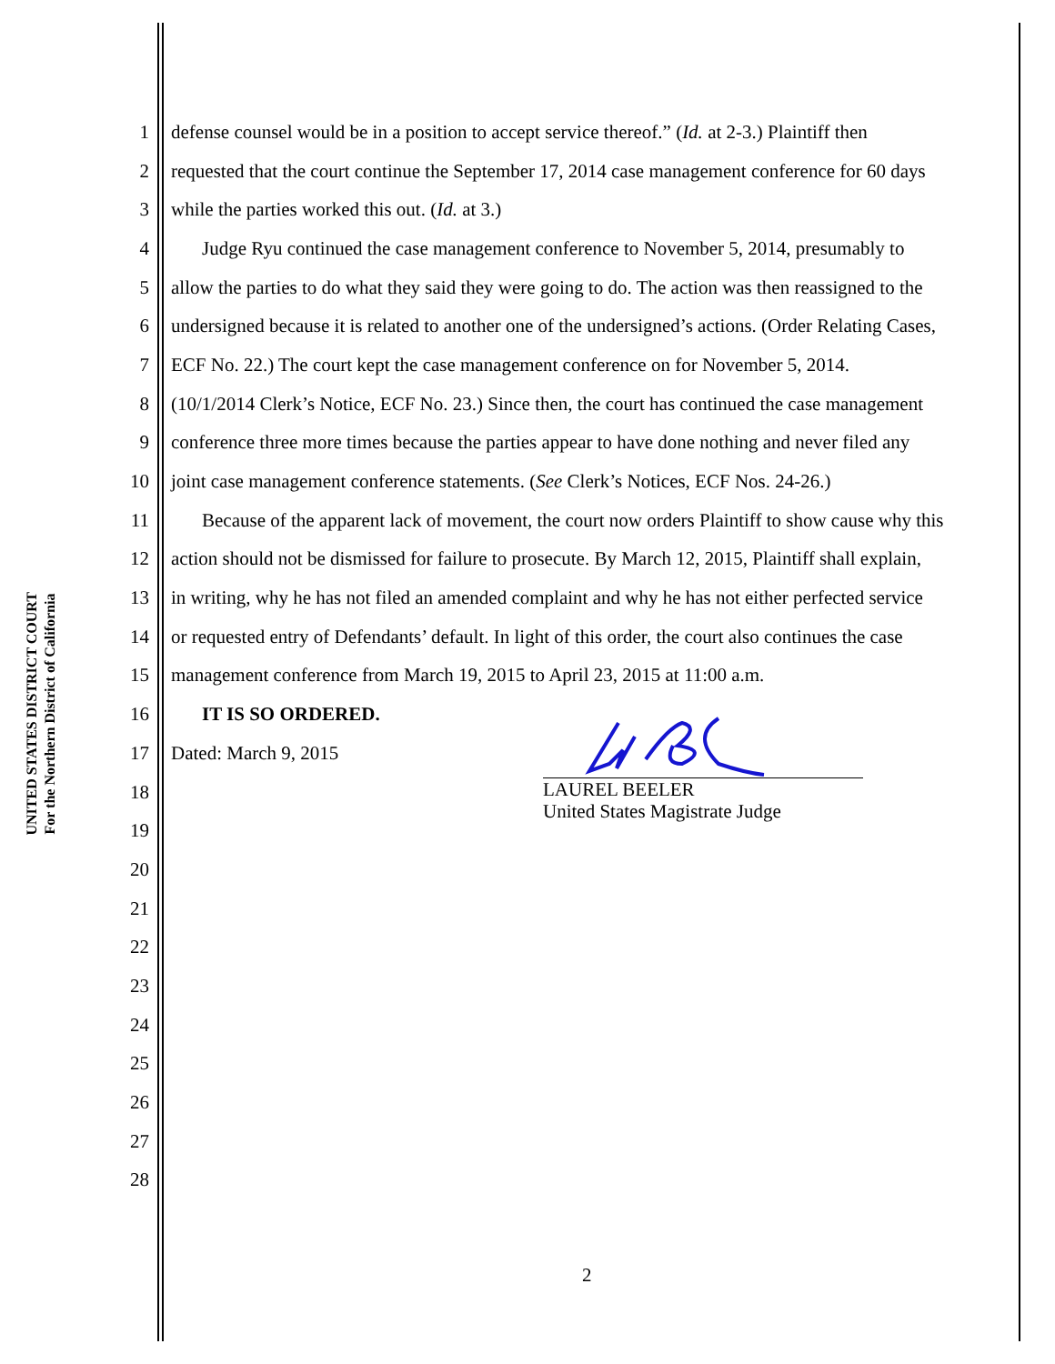UNITED STATES DISTRICT COURT
For the Northern District of California
1 defense counsel would be in a position to accept service thereof.” (Id. at 2-3.) Plaintiff then
2 requested that the court continue the September 17, 2014 case management conference for 60 days
3 while the parties worked this out. (Id. at 3.)
4 Judge Ryu continued the case management conference to November 5, 2014, presumably to
5 allow the parties to do what they said they were going to do. The action was then reassigned to the
6 undersigned because it is related to another one of the undersigned’s actions. (Order Relating Cases,
7 ECF No. 22.) The court kept the case management conference on for November 5, 2014.
8 (10/1/2014 Clerk’s Notice, ECF No. 23.) Since then, the court has continued the case management
9 conference three more times because the parties appear to have done nothing and never filed any
10 joint case management conference statements. (See Clerk’s Notices, ECF Nos. 24-26.)
11 Because of the apparent lack of movement, the court now orders Plaintiff to show cause why this
12 action should not be dismissed for failure to prosecute. By March 12, 2015, Plaintiff shall explain,
13 in writing, why he has not filed an amended complaint and why he has not either perfected service
14 or requested entry of Defendants’ default. In light of this order, the court also continues the case
15 management conference from March 19, 2015 to April 23, 2015 at 11:00 a.m.
16 IT IS SO ORDERED.
17 Dated: March 9, 2015
18
19
20
21
22
23
24
25
26
27
28
LAUREL BEELER
United States Magistrate Judge
2